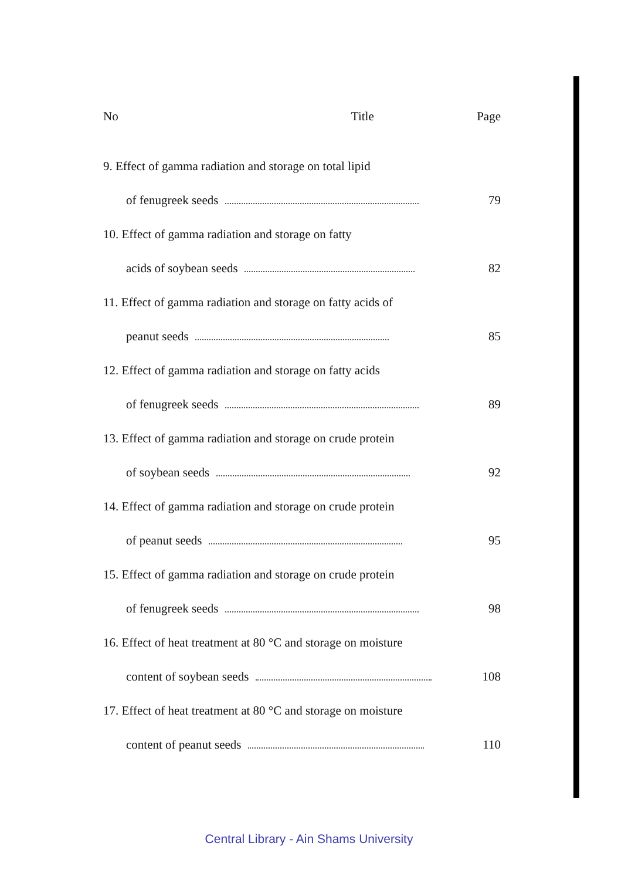| No | Title | Page |
| --- | --- | --- |
| 9. Effect of gamma radiation and storage on total lipid | | |
| of fenugreek seeds | | 79 |
| 10. Effect of gamma radiation and storage on fatty | | |
| acids of soybean seeds | | 82 |
| 11. Effect of gamma radiation and storage on fatty acids of | | |
| peanut seeds | | 85 |
| 12. Effect of gamma radiation and storage on fatty acids | | |
| of fenugreek seeds | | 89 |
| 13. Effect of gamma radiation and storage on crude protein | | |
| of soybean seeds | | 92 |
| 14. Effect of gamma radiation and storage on crude protein | | |
| of peanut seeds | | 95 |
| 15. Effect of gamma radiation and storage on crude protein | | |
| of fenugreek seeds | | 98 |
| 16. Effect of heat treatment at 80 °C and storage on moisture | | |
| content of soybean seeds | | 108 |
| 17. Effect of heat treatment at 80 °C and storage on moisture | | |
| content of peanut seeds | | 110 |
Central Library - Ain Shams University